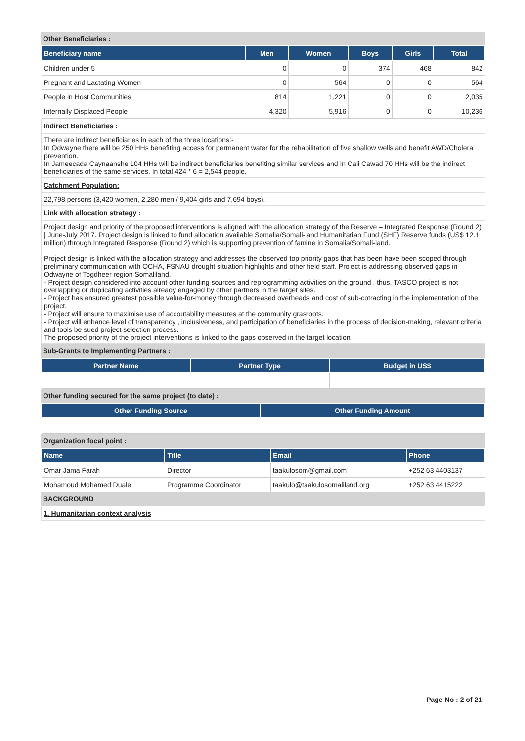Other Beneficiaries :
| Beneficiary name | Men | Women | Boys | Girls | Total |
| --- | --- | --- | --- | --- | --- |
| Children under 5 | 0 | 0 | 374 | 468 | 842 |
| Pregnant and Lactating Women | 0 | 564 | 0 | 0 | 564 |
| People in Host Communities | 814 | 1,221 | 0 | 0 | 2,035 |
| Internally Displaced People | 4,320 | 5,916 | 0 | 0 | 10,236 |
Indirect Beneficiaries :
There are indirect beneficiaries in each of the three locations:-
In Odwayne there will be 250 HHs benefiting access for permanent water for the rehabilitation of five shallow wells and benefit AWD/Cholera prevention.
In Jameecada Caynaanshe 104 HHs will be indirect beneficiaries benefiting similar services and In Cali Cawad 70 HHs will be the indirect beneficiaries of the same services. In total 424 * 6 = 2,544 people.
Catchment Population:
22,798 persons (3,420 women, 2,280 men / 9,404 girls and 7,694 boys).
Link with allocation strategy :
Project design and priority of the proposed interventions is aligned with the allocation strategy of the Reserve – Integrated Response (Round 2) | June-July 2017. Project design is linked to fund allocation available Somalia/Somali-land Humanitarian Fund (SHF) Reserve funds (US$ 12.1 million) through Integrated Response (Round 2) which is supporting prevention of famine in Somalia/Somali-land.
Project design is linked with the allocation strategy and addresses the observed top priority gaps that has been have been scoped through preliminary communication with OCHA, FSNAU drought situation highlights and other field staff. Project is addressing observed gaps in Odwayne of Togdheer region Somaliland.
- Project design considered into account other funding sources and reprogramming activities on the ground , thus, TASCO project is not overlapping or duplicating activities already engaged by other partners in the target sites.
- Project has ensured greatest possible value-for-money through decreased overheads and cost of sub-cotracting in the implementation of the project.
- Project will ensure to maximise use of accoutability measures at the community grasroots.
- Project will enhance level of transparency , inclusiveness, and participation of beneficiaries in the process of decision-making, relevant criteria and tools be sued project selection process.
The proposed priority of the project interventions is linked to the gaps observed in the target location.
Sub-Grants to Implementing Partners :
| Partner Name | Partner Type | Budget in US$ |
| --- | --- | --- |
Other funding secured for the same project (to date) :
| Other Funding Source | Other Funding Amount |
| --- | --- |
Organization focal point :
| Name | Title | Email | Phone |
| --- | --- | --- | --- |
| Omar Jama Farah | Director | taakulosom@gmail.com | +252 63 4403137 |
| Mohamoud Mohamed Duale | Programme Coordinator | taakulo@taakulosomaliland.org | +252 63 4415222 |
BACKGROUND
1. Humanitarian context analysis
Page No : 2 of 21